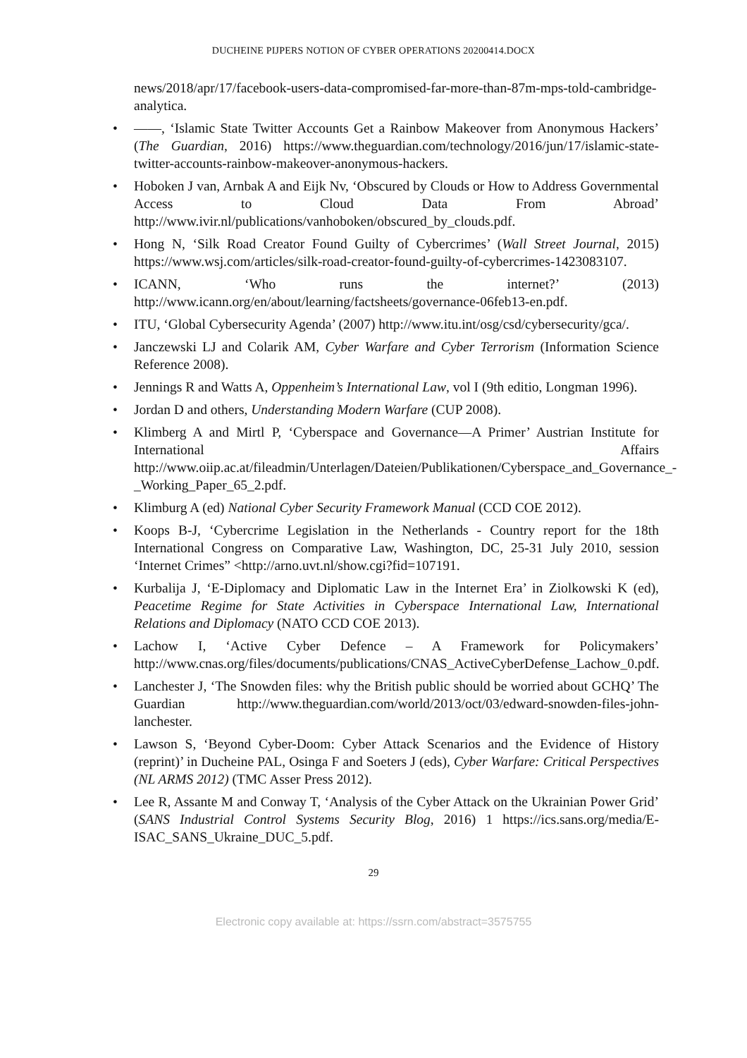DUCHEINE PIJPERS NOTION OF CYBER OPERATIONS 20200414.DOCX
news/2018/apr/17/facebook-users-data-compromised-far-more-than-87m-mps-told-cambridge-analytica.
• ——, ‘Islamic State Twitter Accounts Get a Rainbow Makeover from Anonymous Hackers’ (The Guardian, 2016) https://www.theguardian.com/technology/2016/jun/17/islamic-state-twitter-accounts-rainbow-makeover-anonymous-hackers.
• Hoboken J van, Arnbak A and Eijk Nv, ‘Obscured by Clouds or How to Address Governmental Access to Cloud Data From Abroad’ http://www.ivir.nl/publications/vanhoboken/obscured_by_clouds.pdf.
• Hong N, ‘Silk Road Creator Found Guilty of Cybercrimes’ (Wall Street Journal, 2015) https://www.wsj.com/articles/silk-road-creator-found-guilty-of-cybercrimes-1423083107.
• ICANN, ‘Who runs the internet?’ (2013) http://www.icann.org/en/about/learning/factsheets/governance-06feb13-en.pdf.
• ITU, ‘Global Cybersecurity Agenda’ (2007) http://www.itu.int/osg/csd/cybersecurity/gca/.
• Janczewski LJ and Colarik AM, Cyber Warfare and Cyber Terrorism (Information Science Reference 2008).
• Jennings R and Watts A, Oppenheim’s International Law, vol I (9th editio, Longman 1996).
• Jordan D and others, Understanding Modern Warfare (CUP 2008).
• Klimberg A and Mirtl P, ‘Cyberspace and Governance—A Primer’ Austrian Institute for International Affairs http://www.oiip.ac.at/fileadmin/Unterlagen/Dateien/Publikationen/Cyberspace_and_Governance_-_Working_Paper_65_2.pdf.
• Klimburg A (ed) National Cyber Security Framework Manual (CCD COE 2012).
• Koops B-J, ‘Cybercrime Legislation in the Netherlands - Country report for the 18th International Congress on Comparative Law, Washington, DC, 25-31 July 2010, session ‘Internet Crimes” <http://arno.uvt.nl/show.cgi?fid=107191.
• Kurbalija J, ‘E-Diplomacy and Diplomatic Law in the Internet Era’ in Ziolkowski K (ed), Peacetime Regime for State Activities in Cyberspace International Law, International Relations and Diplomacy (NATO CCD COE 2013).
• Lachow I, ‘Active Cyber Defence – A Framework for Policymakers’ http://www.cnas.org/files/documents/publications/CNAS_ActiveCyberDefense_Lachow_0.pdf.
• Lanchester J, ‘The Snowden files: why the British public should be worried about GCHQ’ The Guardian http://www.theguardian.com/world/2013/oct/03/edward-snowden-files-john-lanchester.
• Lawson S, ‘Beyond Cyber-Doom: Cyber Attack Scenarios and the Evidence of History (reprint)’ in Ducheine PAL, Osinga F and Soeters J (eds), Cyber Warfare: Critical Perspectives (NL ARMS 2012) (TMC Asser Press 2012).
• Lee R, Assante M and Conway T, ‘Analysis of the Cyber Attack on the Ukrainian Power Grid’ (SANS Industrial Control Systems Security Blog, 2016) 1 https://ics.sans.org/media/E-ISAC_SANS_Ukraine_DUC_5.pdf.
29
Electronic copy available at: https://ssrn.com/abstract=3575755